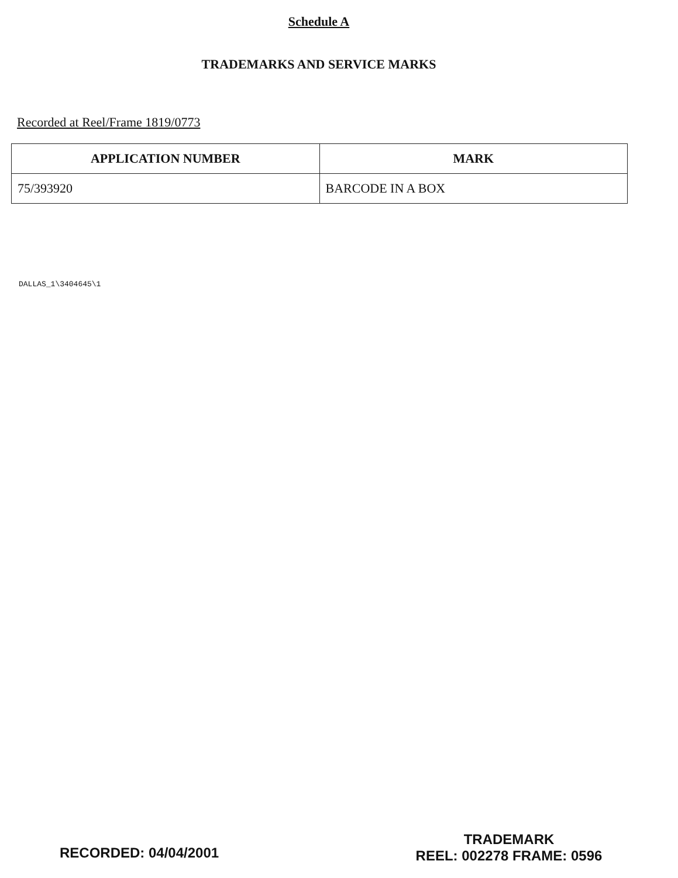Schedule A
TRADEMARKS AND SERVICE MARKS
Recorded at Reel/Frame 1819/0773
| APPLICATION NUMBER | MARK |
| --- | --- |
| 75/393920 | BARCODE IN A BOX |
DALLAS_1\3404645\1
RECORDED: 04/04/2001
TRADEMARK
REEL: 002278 FRAME: 0596